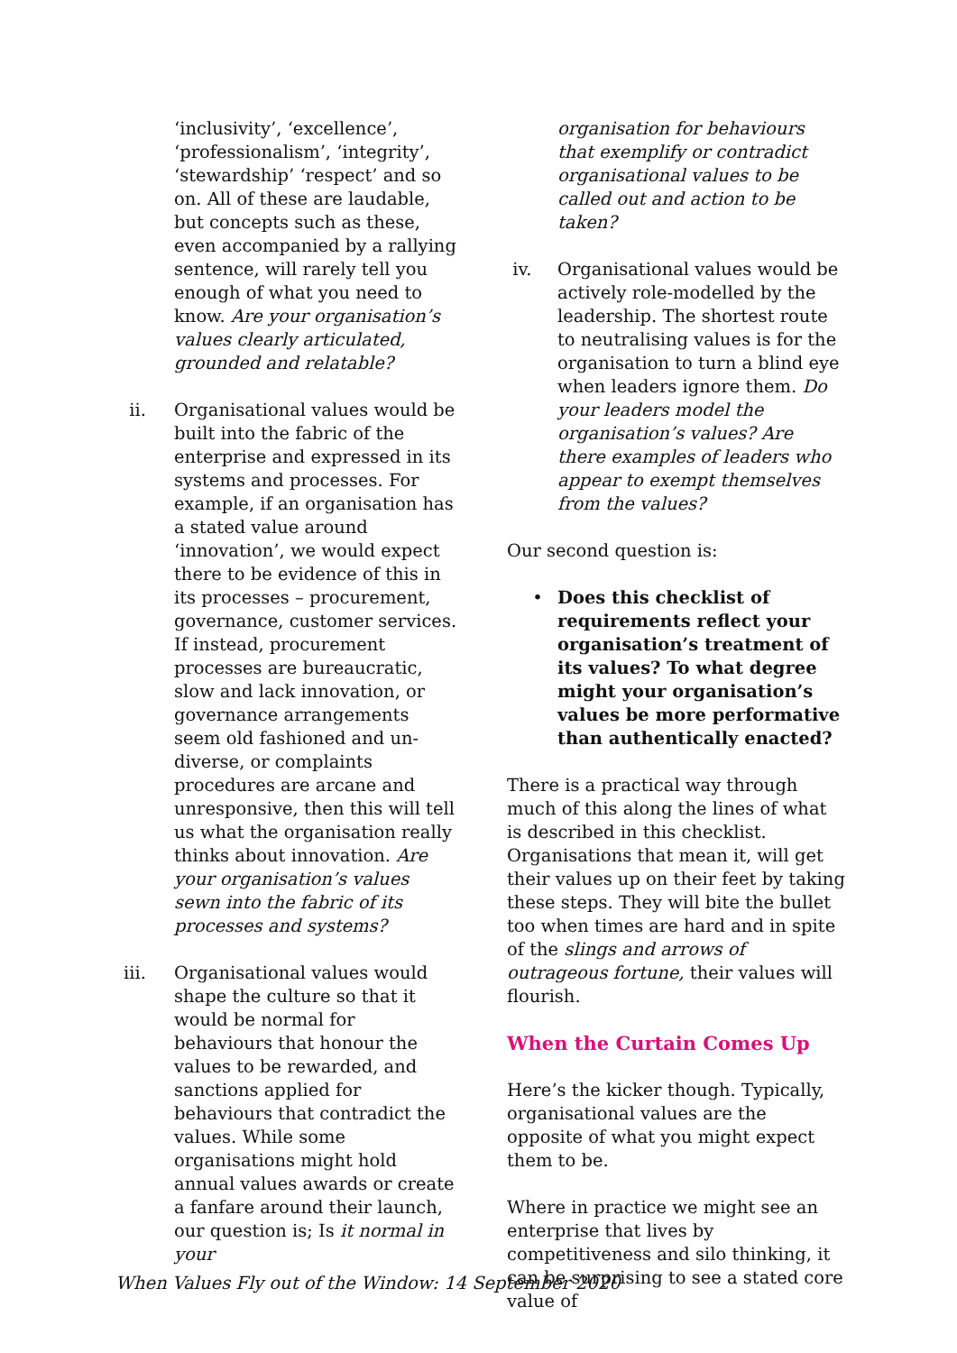‘inclusivity’, ‘excellence’, ‘professionalism’, ‘integrity’, ‘stewardship’ ‘respect’ and so on. All of these are laudable, but concepts such as these, even accompanied by a rallying sentence, will rarely tell you enough of what you need to know. Are your organisation’s values clearly articulated, grounded and relatable?
ii. Organisational values would be built into the fabric of the enterprise and expressed in its systems and processes. For example, if an organisation has a stated value around ‘innovation’, we would expect there to be evidence of this in its processes – procurement, governance, customer services. If instead, procurement processes are bureaucratic, slow and lack innovation, or governance arrangements seem old fashioned and un-diverse, or complaints procedures are arcane and unresponsive, then this will tell us what the organisation really thinks about innovation. Are your organisation’s values sewn into the fabric of its processes and systems?
iii. Organisational values would shape the culture so that it would be normal for behaviours that honour the values to be rewarded, and sanctions applied for behaviours that contradict the values. While some organisations might hold annual values awards or create a fanfare around their launch, our question is; Is it normal in your
organisation for behaviours that exemplify or contradict organisational values to be called out and action to be taken?
iv. Organisational values would be actively role-modelled by the leadership. The shortest route to neutralising values is for the organisation to turn a blind eye when leaders ignore them. Do your leaders model the organisation’s values? Are there examples of leaders who appear to exempt themselves from the values?
Our second question is:
• Does this checklist of requirements reflect your organisation’s treatment of its values? To what degree might your organisation’s values be more performative than authentically enacted?
There is a practical way through much of this along the lines of what is described in this checklist. Organisations that mean it, will get their values up on their feet by taking these steps. They will bite the bullet too when times are hard and in spite of the slings and arrows of outrageous fortune, their values will flourish.
When the Curtain Comes Up
Here’s the kicker though. Typically, organisational values are the opposite of what you might expect them to be.
Where in practice we might see an enterprise that lives by competitiveness and silo thinking, it can be surprising to see a stated core value of
When Values Fly out of the Window: 14 September 2020